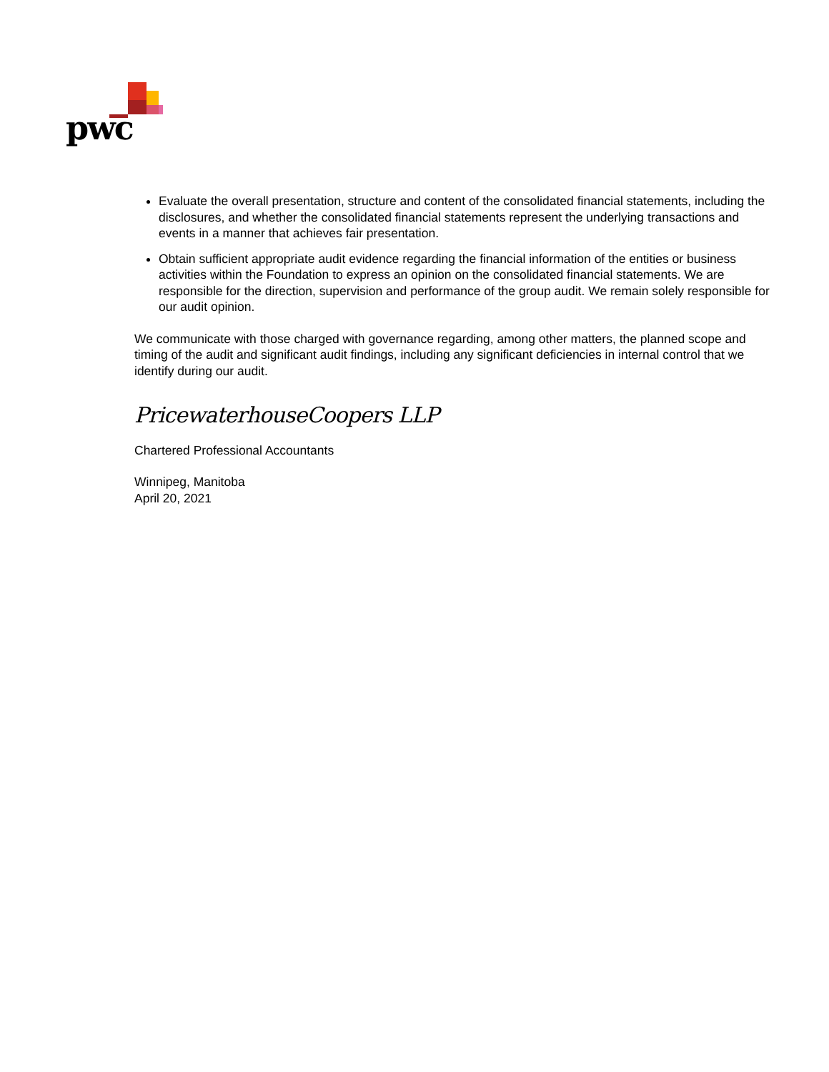pwc
Evaluate the overall presentation, structure and content of the consolidated financial statements, including the disclosures, and whether the consolidated financial statements represent the underlying transactions and events in a manner that achieves fair presentation.
Obtain sufficient appropriate audit evidence regarding the financial information of the entities or business activities within the Foundation to express an opinion on the consolidated financial statements. We are responsible for the direction, supervision and performance of the group audit. We remain solely responsible for our audit opinion.
We communicate with those charged with governance regarding, among other matters, the planned scope and timing of the audit and significant audit findings, including any significant deficiencies in internal control that we identify during our audit.
PricewaterhouseCoopers LLP
Chartered Professional Accountants
Winnipeg, Manitoba
April 20, 2021